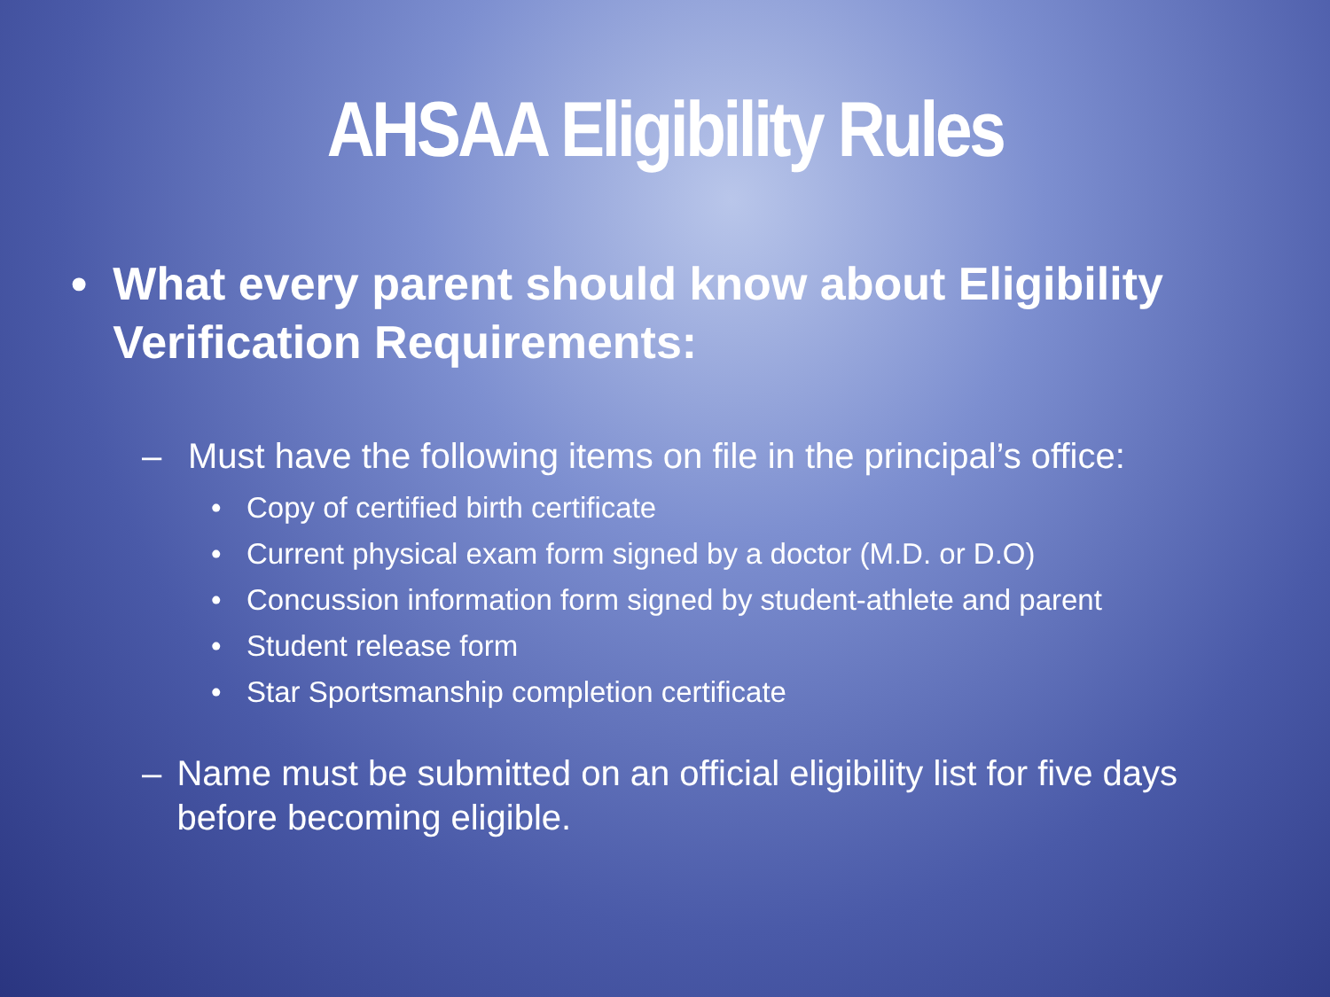AHSAA Eligibility Rules
• What every parent should know about Eligibility Verification Requirements:
– Must have the following items on file in the principal’s office:
• Copy of certified birth certificate
• Current physical exam form signed by a doctor (M.D. or D.O)
• Concussion information form signed by student-athlete and parent
• Student release form
• Star Sportsmanship completion certificate
– Name must be submitted on an official eligibility list for five days before becoming eligible.